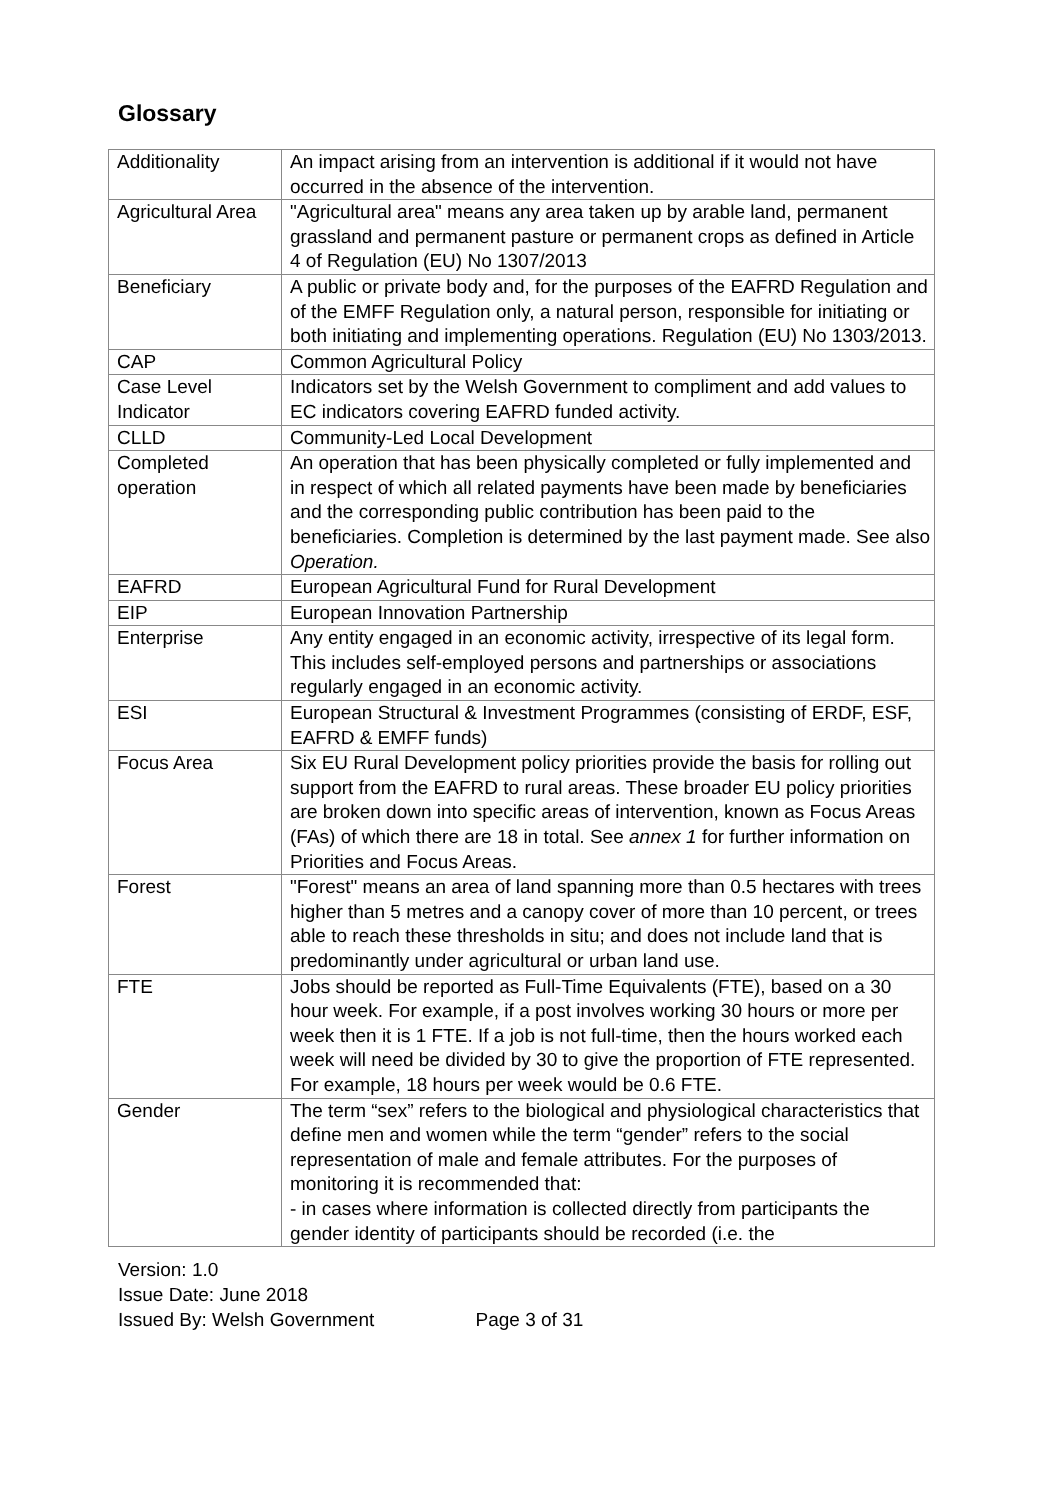Glossary
| Additionality | An impact arising from an intervention is additional if it would not have occurred in the absence of the intervention. |
| Agricultural Area | "Agricultural area" means any area taken up by arable land, permanent grassland and permanent pasture or permanent crops as defined in Article 4 of Regulation (EU) No 1307/2013 |
| Beneficiary | A public or private body and, for the purposes of the EAFRD Regulation and of the EMFF Regulation only, a natural person, responsible for initiating or both initiating and implementing operations. Regulation (EU) No 1303/2013. |
| CAP | Common Agricultural Policy |
| Case Level Indicator | Indicators set by the Welsh Government to compliment and add values to EC indicators covering EAFRD funded activity. |
| CLLD | Community-Led Local Development |
| Completed operation | An operation that has been physically completed or fully implemented and in respect of which all related payments have been made by beneficiaries and the corresponding public contribution has been paid to the beneficiaries. Completion is determined by the last payment made. See also Operation. |
| EAFRD | European Agricultural Fund for Rural Development |
| EIP | European Innovation Partnership |
| Enterprise | Any entity engaged in an economic activity, irrespective of its legal form. This includes self-employed persons and partnerships or associations regularly engaged in an economic activity. |
| ESI | European Structural & Investment Programmes (consisting of ERDF, ESF, EAFRD & EMFF funds) |
| Focus Area | Six EU Rural Development policy priorities provide the basis for rolling out support from the EAFRD to rural areas. These broader EU policy priorities are broken down into specific areas of intervention, known as Focus Areas (FAs) of which there are 18 in total. See annex 1 for further information on Priorities and Focus Areas. |
| Forest | "Forest" means an area of land spanning more than 0.5 hectares with trees higher than 5 metres and a canopy cover of more than 10 percent, or trees able to reach these thresholds in situ; and does not include land that is predominantly under agricultural or urban land use. |
| FTE | Jobs should be reported as Full-Time Equivalents (FTE), based on a 30 hour week. For example, if a post involves working 30 hours or more per week then it is 1 FTE. If a job is not full-time, then the hours worked each week will need be divided by 30 to give the proportion of FTE represented. For example, 18 hours per week would be 0.6 FTE. |
| Gender | The term “sex” refers to the biological and physiological characteristics that define men and women while the term “gender” refers to the social representation of male and female attributes. For the purposes of monitoring it is recommended that: - in cases where information is collected directly from participants the gender identity of participants should be recorded (i.e. the |
Version: 1.0
Issue Date: June 2018
Issued By: Welsh Government Page 3 of 31